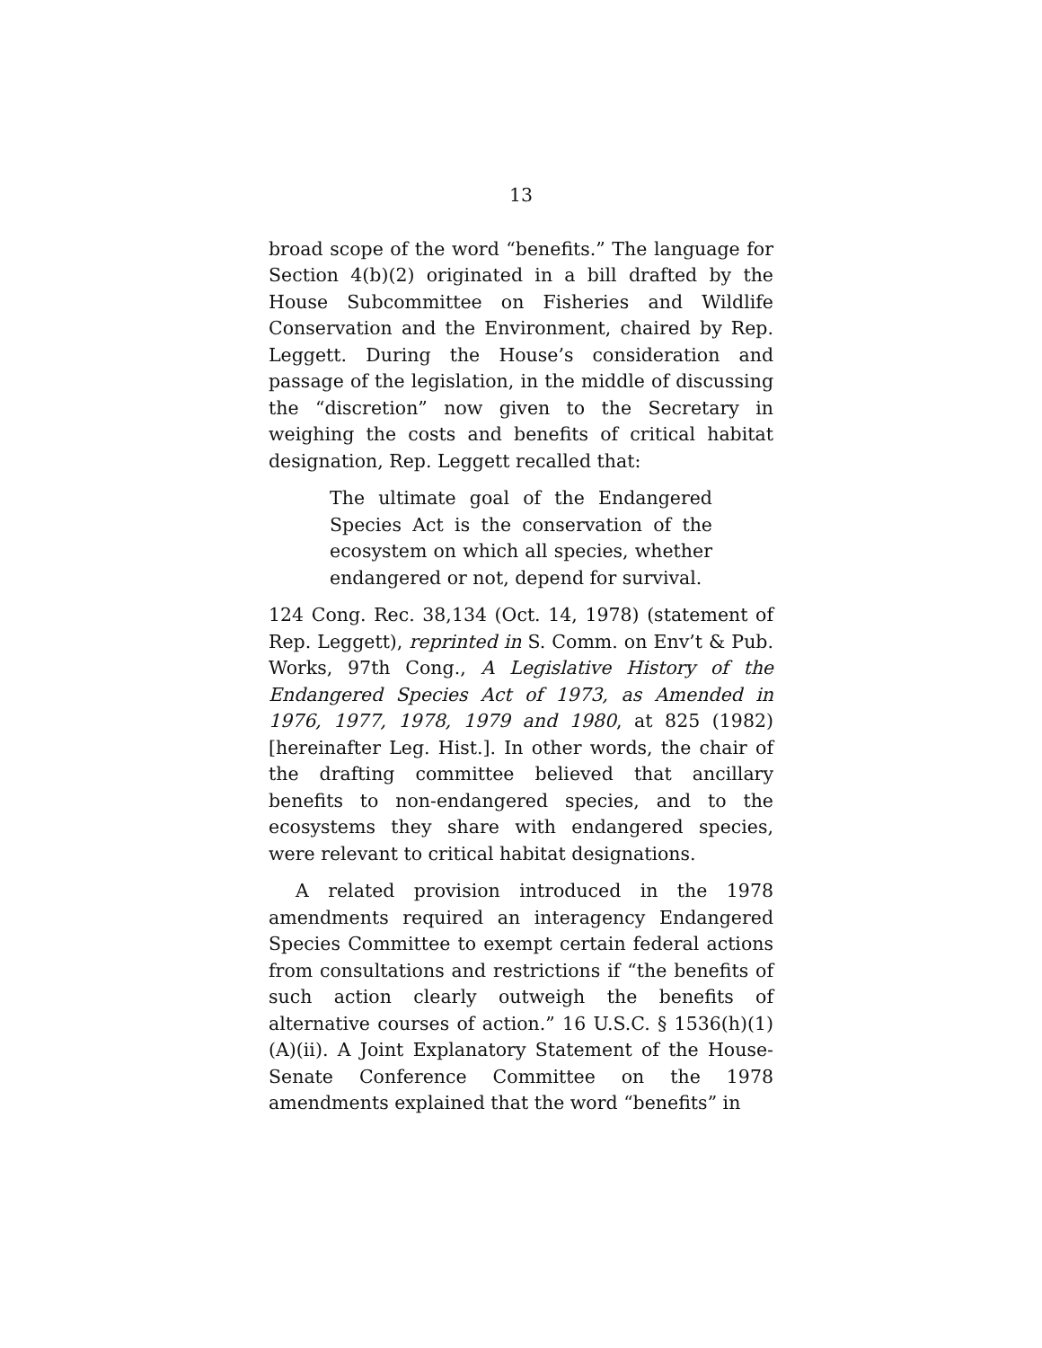13
broad scope of the word “benefits.” The language for Section 4(b)(2) originated in a bill drafted by the House Subcommittee on Fisheries and Wildlife Conservation and the Environment, chaired by Rep. Leggett. During the House’s consideration and passage of the legislation, in the middle of discussing the “discretion” now given to the Secretary in weighing the costs and benefits of critical habitat designation, Rep. Leggett recalled that:
The ultimate goal of the Endangered Species Act is the conservation of the ecosystem on which all species, whether endangered or not, depend for survival.
124 Cong. Rec. 38,134 (Oct. 14, 1978) (statement of Rep. Leggett), reprinted in S. Comm. on Env’t & Pub. Works, 97th Cong., A Legislative History of the Endangered Species Act of 1973, as Amended in 1976, 1977, 1978, 1979 and 1980, at 825 (1982) [hereinafter Leg. Hist.]. In other words, the chair of the drafting committee believed that ancillary benefits to non-endangered species, and to the ecosystems they share with endangered species, were relevant to critical habitat designations.
A related provision introduced in the 1978 amendments required an interagency Endangered Species Committee to exempt certain federal actions from consultations and restrictions if “the benefits of such action clearly outweigh the benefits of alternative courses of action.” 16 U.S.C. § 1536(h)(1)(A)(ii). A Joint Explanatory Statement of the House-Senate Conference Committee on the 1978 amendments explained that the word “benefits” in